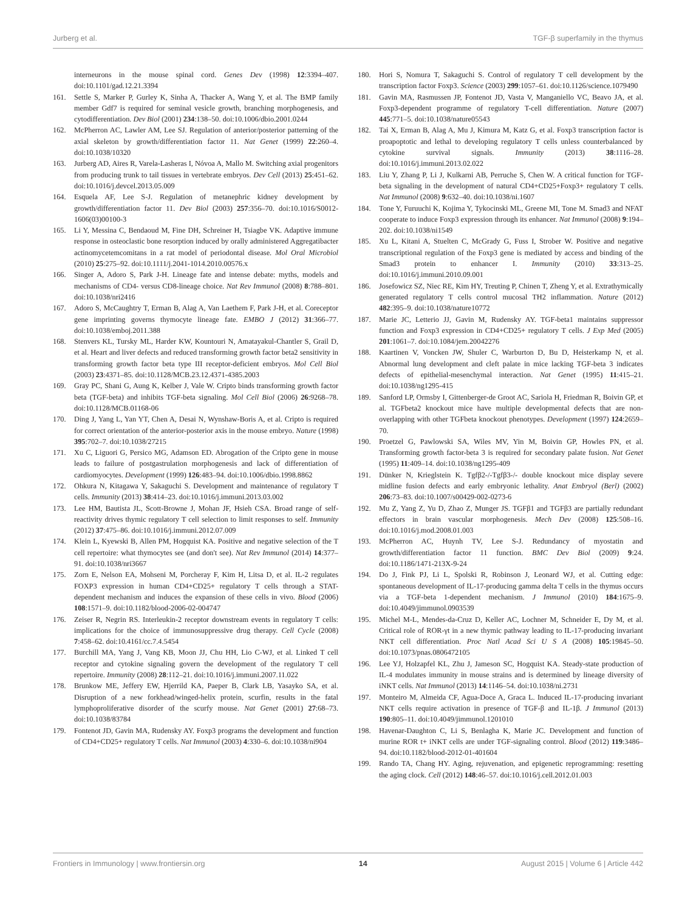Jurberg et al. TGF-β superfamily in the thymus
interneurons in the mouse spinal cord. Genes Dev (1998) 12:3394–407. doi:10.1101/gad.12.21.3394
161. Settle S, Marker P, Gurley K, Sinha A, Thacker A, Wang Y, et al. The BMP family member Gdf7 is required for seminal vesicle growth, branching morphogenesis, and cytodifferentiation. Dev Biol (2001) 234:138–50. doi:10.1006/dbio.2001.0244
162. McPherron AC, Lawler AM, Lee SJ. Regulation of anterior/posterior patterning of the axial skeleton by growth/differentiation factor 11. Nat Genet (1999) 22:260–4. doi:10.1038/10320
163. Jurberg AD, Aires R, Varela-Lasheras I, Nóvoa A, Mallo M. Switching axial progenitors from producing trunk to tail tissues in vertebrate embryos. Dev Cell (2013) 25:451–62. doi:10.1016/j.devcel.2013.05.009
164. Esquela AF, Lee S-J. Regulation of metanephric kidney development by growth/differentiation factor 11. Dev Biol (2003) 257:356–70. doi:10.1016/S0012-1606(03)00100-3
165. Li Y, Messina C, Bendaoud M, Fine DH, Schreiner H, Tsiagbe VK. Adaptive immune response in osteoclastic bone resorption induced by orally administered Aggregatibacter actinomycetemcomitans in a rat model of periodontal disease. Mol Oral Microbiol (2010) 25:275–92. doi:10.1111/j.2041-1014.2010.00576.x
166. Singer A, Adoro S, Park J-H. Lineage fate and intense debate: myths, models and mechanisms of CD4- versus CD8-lineage choice. Nat Rev Immunol (2008) 8:788–801. doi:10.1038/nri2416
167. Adoro S, McCaughtry T, Erman B, Alag A, Van Laethem F, Park J-H, et al. Coreceptor gene imprinting governs thymocyte lineage fate. EMBO J (2012) 31:366–77. doi:10.1038/emboj.2011.388
168. Stenvers KL, Tursky ML, Harder KW, Kountouri N, Amatayakul-Chantler S, Grail D, et al. Heart and liver defects and reduced transforming growth factor beta2 sensitivity in transforming growth factor beta type III receptor-deficient embryos. Mol Cell Biol (2003) 23:4371–85. doi:10.1128/MCB.23.12.4371-4385.2003
169. Gray PC, Shani G, Aung K, Kelber J, Vale W. Cripto binds transforming growth factor beta (TGF-beta) and inhibits TGF-beta signaling. Mol Cell Biol (2006) 26:9268–78. doi:10.1128/MCB.01168-06
170. Ding J, Yang L, Yan YT, Chen A, Desai N, Wynshaw-Boris A, et al. Cripto is required for correct orientation of the anterior-posterior axis in the mouse embryo. Nature (1998) 395:702–7. doi:10.1038/27215
171. Xu C, Liguori G, Persico MG, Adamson ED. Abrogation of the Cripto gene in mouse leads to failure of postgastrulation morphogenesis and lack of differentiation of cardiomyocytes. Development (1999) 126:483–94. doi:10.1006/dbio.1998.8862
172. Ohkura N, Kitagawa Y, Sakaguchi S. Development and maintenance of regulatory T cells. Immunity (2013) 38:414–23. doi:10.1016/j.immuni.2013.03.002
173. Lee HM, Bautista JL, Scott-Browne J, Mohan JF, Hsieh CSA. Broad range of self-reactivity drives thymic regulatory T cell selection to limit responses to self. Immunity (2012) 37:475–86. doi:10.1016/j.immuni.2012.07.009
174. Klein L, Kyewski B, Allen PM, Hogquist KA. Positive and negative selection of the T cell repertoire: what thymocytes see (and don't see). Nat Rev Immunol (2014) 14:377–91. doi:10.1038/nri3667
175. Zorn E, Nelson EA, Mohseni M, Porcheray F, Kim H, Litsa D, et al. IL-2 regulates FOXP3 expression in human CD4+CD25+ regulatory T cells through a STAT-dependent mechanism and induces the expansion of these cells in vivo. Blood (2006) 108:1571–9. doi:10.1182/blood-2006-02-004747
176. Zeiser R, Negrin RS. Interleukin-2 receptor downstream events in regulatory T cells: implications for the choice of immunosuppressive drug therapy. Cell Cycle (2008) 7:458–62. doi:10.4161/cc.7.4.5454
177. Burchill MA, Yang J, Vang KB, Moon JJ, Chu HH, Lio C-WJ, et al. Linked T cell receptor and cytokine signaling govern the development of the regulatory T cell repertoire. Immunity (2008) 28:112–21. doi:10.1016/j.immuni.2007.11.022
178. Brunkow ME, Jeffery EW, Hjerrild KA, Paeper B, Clark LB, Yasayko SA, et al. Disruption of a new forkhead/winged-helix protein, scurfin, results in the fatal lymphoproliferative disorder of the scurfy mouse. Nat Genet (2001) 27:68–73. doi:10.1038/83784
179. Fontenot JD, Gavin MA, Rudensky AY. Foxp3 programs the development and function of CD4+CD25+ regulatory T cells. Nat Immunol (2003) 4:330–6. doi:10.1038/ni904
180. Hori S, Nomura T, Sakaguchi S. Control of regulatory T cell development by the transcription factor Foxp3. Science (2003) 299:1057–61. doi:10.1126/science.1079490
181. Gavin MA, Rasmussen JP, Fontenot JD, Vasta V, Manganiello VC, Beavo JA, et al. Foxp3-dependent programme of regulatory T-cell differentiation. Nature (2007) 445:771–5. doi:10.1038/nature05543
182. Tai X, Erman B, Alag A, Mu J, Kimura M, Katz G, et al. Foxp3 transcription factor is proapoptotic and lethal to developing regulatory T cells unless counterbalanced by cytokine survival signals. Immunity (2013) 38:1116–28. doi:10.1016/j.immuni.2013.02.022
183. Liu Y, Zhang P, Li J, Kulkarni AB, Perruche S, Chen W. A critical function for TGF-beta signaling in the development of natural CD4+CD25+Foxp3+ regulatory T cells. Nat Immunol (2008) 9:632–40. doi:10.1038/ni.1607
184. Tone Y, Furuuchi K, Kojima Y, Tykocinski ML, Greene MI, Tone M. Smad3 and NFAT cooperate to induce Foxp3 expression through its enhancer. Nat Immunol (2008) 9:194–202. doi:10.1038/ni1549
185. Xu L, Kitani A, Stuelten C, McGrady G, Fuss I, Strober W. Positive and negative transcriptional regulation of the Foxp3 gene is mediated by access and binding of the Smad3 protein to enhancer I. Immunity (2010) 33:313–25. doi:10.1016/j.immuni.2010.09.001
186. Josefowicz SZ, Niec RE, Kim HY, Treuting P, Chinen T, Zheng Y, et al. Extrathymically generated regulatory T cells control mucosal TH2 inflammation. Nature (2012) 482:395–9. doi:10.1038/nature10772
187. Marie JC, Letterio JJ, Gavin M, Rudensky AY. TGF-beta1 maintains suppressor function and Foxp3 expression in CD4+CD25+ regulatory T cells. J Exp Med (2005) 201:1061–7. doi:10.1084/jem.20042276
188. Kaartinen V, Voncken JW, Shuler C, Warburton D, Bu D, Heisterkamp N, et al. Abnormal lung development and cleft palate in mice lacking TGF-beta 3 indicates defects of epithelial-mesenchymal interaction. Nat Genet (1995) 11:415–21. doi:10.1038/ng1295-415
189. Sanford LP, Ormsby I, Gittenberger-de Groot AC, Sariola H, Friedman R, Boivin GP, et al. TGFbeta2 knockout mice have multiple developmental defects that are non-overlapping with other TGFbeta knockout phenotypes. Development (1997) 124:2659–70.
190. Proetzel G, Pawlowski SA, Wiles MV, Yin M, Boivin GP, Howles PN, et al. Transforming growth factor-beta 3 is required for secondary palate fusion. Nat Genet (1995) 11:409–14. doi:10.1038/ng1295-409
191. Dünker N, Krieglstein K. Tgfβ2-/-Tgfβ3-/- double knockout mice display severe midline fusion defects and early embryonic lethality. Anat Embryol (Berl) (2002) 206:73–83. doi:10.1007/s00429-002-0273-6
192. Mu Z, Yang Z, Yu D, Zhao Z, Munger JS. TGFβ1 and TGFβ3 are partially redundant effectors in brain vascular morphogenesis. Mech Dev (2008) 125:508–16. doi:10.1016/j.mod.2008.01.003
193. McPherron AC, Huynh TV, Lee S-J. Redundancy of myostatin and growth/differentiation factor 11 function. BMC Dev Biol (2009) 9:24. doi:10.1186/1471-213X-9-24
194. Do J, Fink PJ, Li L, Spolski R, Robinson J, Leonard WJ, et al. Cutting edge: spontaneous development of IL-17-producing gamma delta T cells in the thymus occurs via a TGF-beta 1-dependent mechanism. J Immunol (2010) 184:1675–9. doi:10.4049/jimmunol.0903539
195. Michel M-L, Mendes-da-Cruz D, Keller AC, Lochner M, Schneider E, Dy M, et al. Critical role of ROR-γt in a new thymic pathway leading to IL-17-producing invariant NKT cell differentiation. Proc Natl Acad Sci U S A (2008) 105:19845–50. doi:10.1073/pnas.0806472105
196. Lee YJ, Holzapfel KL, Zhu J, Jameson SC, Hogquist KA. Steady-state production of IL-4 modulates immunity in mouse strains and is determined by lineage diversity of iNKT cells. Nat Immunol (2013) 14:1146–54. doi:10.1038/ni.2731
197. Monteiro M, Almeida CF, Agua-Doce A, Graca L. Induced IL-17-producing invariant NKT cells require activation in presence of TGF-β and IL-1β. J Immunol (2013) 190:805–11. doi:10.4049/jimmunol.1201010
198. Havenar-Daughton C, Li S, Benlagha K, Marie JC. Development and function of murine ROR t+ iNKT cells are under TGF-signaling control. Blood (2012) 119:3486–94. doi:10.1182/blood-2012-01-401604
199. Rando TA, Chang HY. Aging, rejuvenation, and epigenetic reprogramming: resetting the aging clock. Cell (2012) 148:46–57. doi:10.1016/j.cell.2012.01.003
Frontiers in Immunology | www.frontiersin.org 14 August 2015 | Volume 6 | Article 442